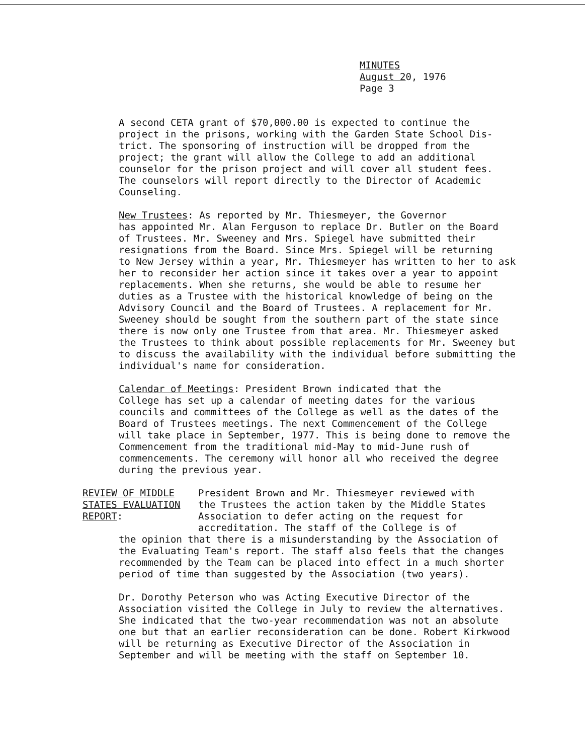MINUTES
August 20, 1976
Page 3
A second CETA grant of $70,000.00 is expected to continue the project in the prisons, working with the Garden State School Dis- trict. The sponsoring of instruction will be dropped from the project; the grant will allow the College to add an additional counselor for the prison project and will cover all student fees. The counselors will report directly to the Director of Academic Counseling.
New Trustees: As reported by Mr. Thiesmeyer, the Governor has appointed Mr. Alan Ferguson to replace Dr. Butler on the Board of Trustees. Mr. Sweeney and Mrs. Spiegel have submitted their resignations from the Board. Since Mrs. Spiegel will be returning to New Jersey within a year, Mr. Thiesmeyer has written to her to ask her to reconsider her action since it takes over a year to appoint replacements. When she returns, she would be able to resume her duties as a Trustee with the historical knowledge of being on the Advisory Council and the Board of Trustees. A replacement for Mr. Sweeney should be sought from the southern part of the state since there is now only one Trustee from that area. Mr. Thiesmeyer asked the Trustees to think about possible replacements for Mr. Sweeney but to discuss the availability with the individual before submitting the individual's name for consideration.
Calendar of Meetings: President Brown indicated that the College has set up a calendar of meeting dates for the various councils and committees of the College as well as the dates of the Board of Trustees meetings. The next Commencement of the College will take place in September, 1977. This is being done to remove the Commencement from the traditional mid-May to mid-June rush of commencements. The ceremony will honor all who received the degree during the previous year.
REVIEW OF MIDDLE
STATES EVALUATION
REPORT:
President Brown and Mr. Thiesmeyer reviewed with
the Trustees the action taken by the Middle States
Association to defer acting on the request for
accreditation. The staff of the College is of
the opinion that there is a misunderstanding by the Association of the Evaluating Team's report. The staff also feels that the changes recommended by the Team can be placed into effect in a much shorter period of time than suggested by the Association (two years).
Dr. Dorothy Peterson who was Acting Executive Director of the Association visited the College in July to review the alternatives. She indicated that the two-year recommendation was not an absolute one but that an earlier reconsideration can be done. Robert Kirkwood will be returning as Executive Director of the Association in September and will be meeting with the staff on September 10.